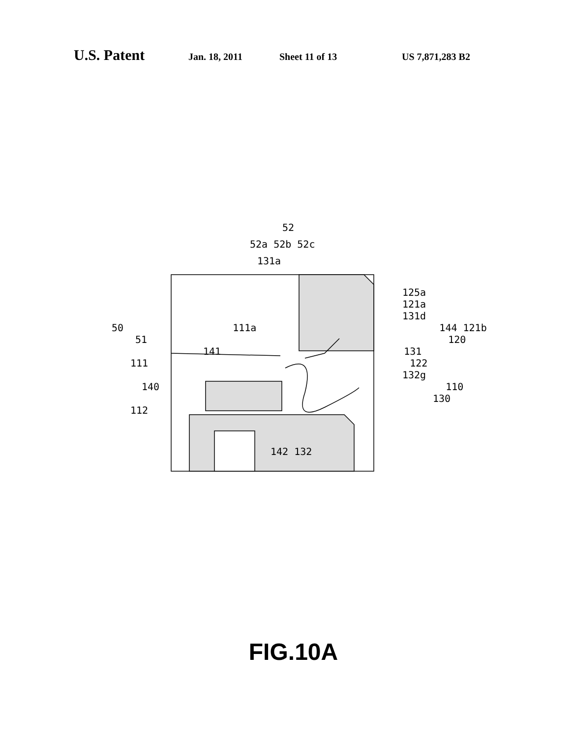U.S. Patent Jan. 18, 2011 Sheet 11 of 13 US 7,871,283 B2
52
52a 52b 52c
131a
125a
121a
131d
50 111a 144 121b
51 120
141 131
111 122
132g
140 110
130
112
142 132
FIG.10A